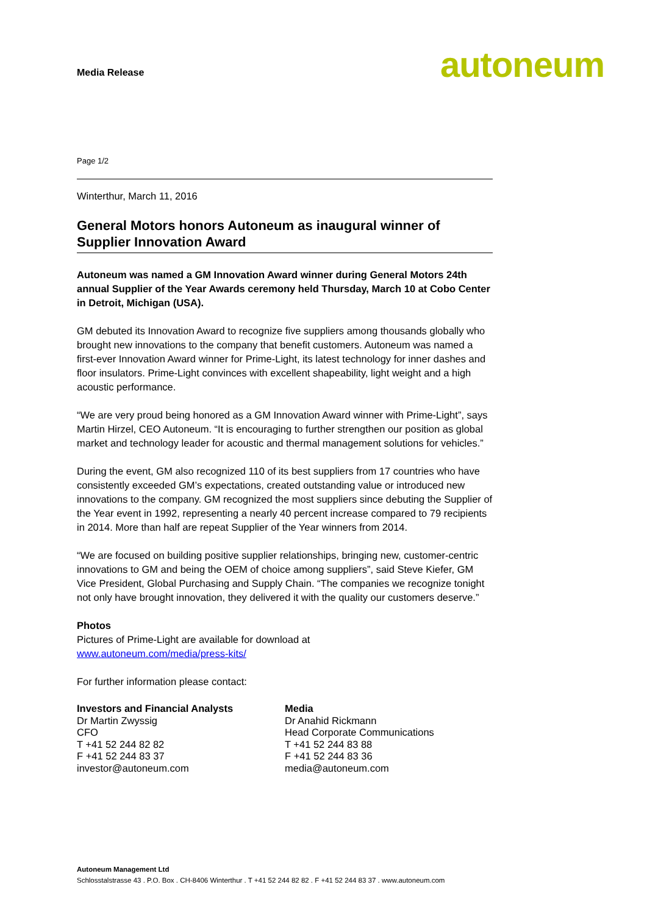Media Release
autoneum
Page 1/2
Winterthur, March 11, 2016
General Motors honors Autoneum as inaugural winner of Supplier Innovation Award
Autoneum was named a GM Innovation Award winner during General Motors 24th annual Supplier of the Year Awards ceremony held Thursday, March 10 at Cobo Center in Detroit, Michigan (USA).
GM debuted its Innovation Award to recognize five suppliers among thousands globally who brought new innovations to the company that benefit customers. Autoneum was named a first-ever Innovation Award winner for Prime-Light, its latest technology for inner dashes and floor insulators. Prime-Light convinces with excellent shapeability, light weight and a high acoustic performance.
“We are very proud being honored as a GM Innovation Award winner with Prime-Light”, says Martin Hirzel, CEO Autoneum. “It is encouraging to further strengthen our position as global market and technology leader for acoustic and thermal management solutions for vehicles.”
During the event, GM also recognized 110 of its best suppliers from 17 countries who have consistently exceeded GM’s expectations, created outstanding value or introduced new innovations to the company. GM recognized the most suppliers since debuting the Supplier of the Year event in 1992, representing a nearly 40 percent increase compared to 79 recipients in 2014. More than half are repeat Supplier of the Year winners from 2014.
“We are focused on building positive supplier relationships, bringing new, customer-centric innovations to GM and being the OEM of choice among suppliers”, said Steve Kiefer, GM Vice President, Global Purchasing and Supply Chain. “The companies we recognize tonight not only have brought innovation, they delivered it with the quality our customers deserve.”
Photos
Pictures of Prime-Light are available for download at
www.autoneum.com/media/press-kits/
For further information please contact:
Investors and Financial Analysts
Dr Martin Zwyssig
CFO
T +41 52 244 82 82
F +41 52 244 83 37
investor@autoneum.com
Media
Dr Anahid Rickmann
Head Corporate Communications
T +41 52 244 83 88
F +41 52 244 83 36
media@autoneum.com
Autoneum Management Ltd
Schlosstalstrasse 43 . P.O. Box . CH-8406 Winterthur . T +41 52 244 82 82 . F +41 52 244 83 37 . www.autoneum.com